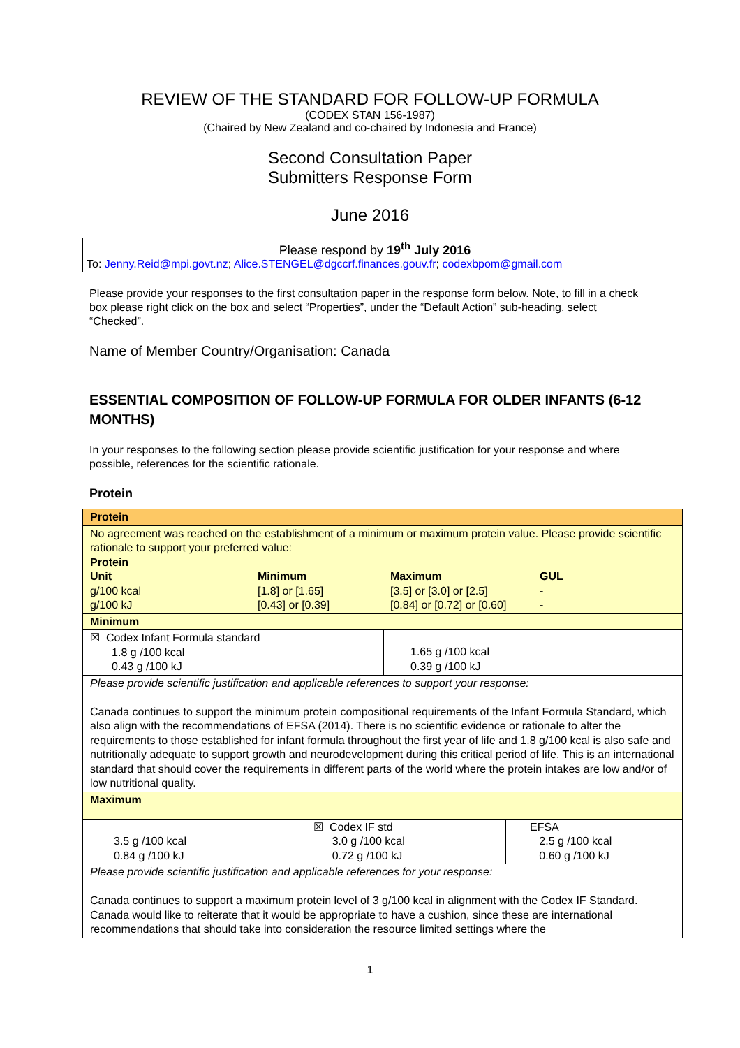REVIEW OF THE STANDARD FOR FOLLOW-UP FORMULA
(CODEX STAN 156-1987)
(Chaired by New Zealand and co-chaired by Indonesia and France)
Second Consultation Paper
Submitters Response Form
June 2016
Please respond by 19<sup>th</sup> July 2016
To: Jenny.Reid@mpi.govt.nz; Alice.STENGEL@dgccrf.finances.gouv.fr; codexbpom@gmail.com
Please provide your responses to the first consultation paper in the response form below. Note, to fill in a check box please right click on the box and select “Properties”, under the “Default Action” sub-heading, select “Checked”.
Name of Member Country/Organisation: Canada
ESSENTIAL COMPOSITION OF FOLLOW-UP FORMULA FOR OLDER INFANTS (6-12 MONTHS)
In your responses to the following section please provide scientific justification for your response and where possible, references for the scientific rationale.
Protein
| Protein | | |
| No agreement was reached on the establishment of a minimum or maximum protein value. Please provide scientific rationale to support your preferred value: Protein / Unit / Minimum / Maximum / GUL / / g/100 kcal / [1.8] or [1.65] / [3.5] or [3.0] or [2.5] / - / / g/100 kJ / [0.43] or [0.39] / [0.84] or [0.72] or [0.60] / - / | | |
| Minimum | | |
| / ☒ Codex Infant Formula standard 1.8 g /100 kcal 0.43 g /100 kJ / 1.65 g /100 kcal 0.39 g /100 kJ / | | |
| Please provide scientific justification and applicable references to support your response: Canada continues to support the minimum protein compositional requirements of the Infant Formula Standard, which also align with the recommendations of EFSA (2014). There is no scientific evidence or rationale to alter the requirements to those established for infant formula throughout the first year of life and 1.8 g/100 kcal is also safe and nutritionally adequate to support growth and neurodevelopment during this critical period of life. This is an international standard that should cover the requirements in different parts of the world where the protein intakes are low and/or of low nutritional quality. | | |
| Maximum | | |
| 3.5 g /100 kcal 0.84 g /100 kJ | ☒ Codex IF std 3.0 g /100 kcal 0.72 g /100 kJ | EFSA 2.5 g /100 kcal 0.60 g /100 kJ |
| Please provide scientific justification and applicable references for your response: Canada continues to support a maximum protein level of 3 g/100 kcal in alignment with the Codex IF Standard. Canada would like to reiterate that it would be appropriate to have a cushion, since these are international recommendations that should take into consideration the resource limited settings where the | | |
1